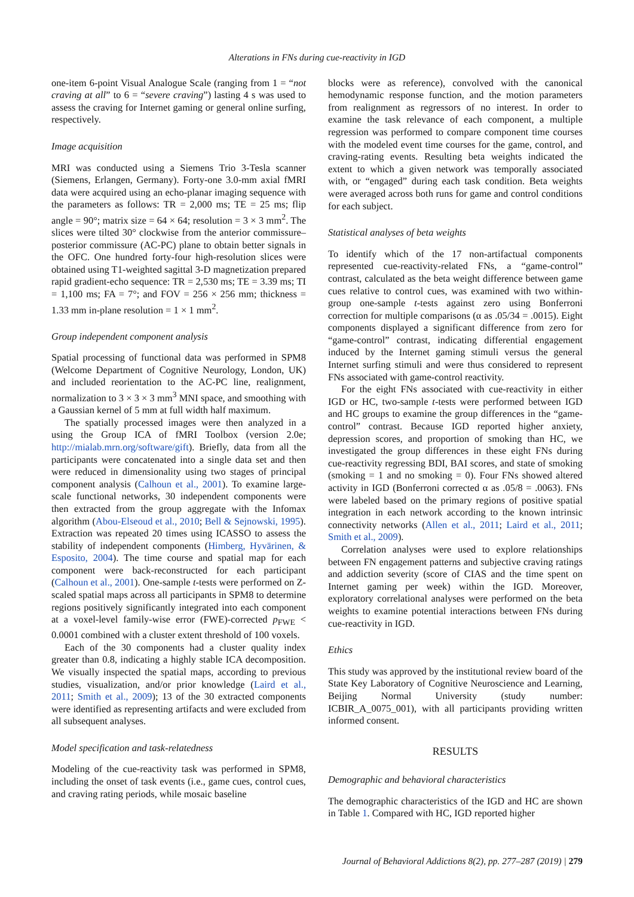Alterations in FNs during cue-reactivity in IGD
one-item 6-point Visual Analogue Scale (ranging from 1 = “not craving at all” to 6 = “severe craving”) lasting 4 s was used to assess the craving for Internet gaming or general online surfing, respectively.
Image acquisition
MRI was conducted using a Siemens Trio 3-Tesla scanner (Siemens, Erlangen, Germany). Forty-one 3.0-mm axial fMRI data were acquired using an echo-planar imaging sequence with the parameters as follows: TR = 2,000 ms; TE = 25 ms; flip angle = 90°; matrix size = 64 × 64; resolution = 3 × 3 mm<sup>2</sup>. The slices were tilted 30° clockwise from the anterior commissure–posterior commissure (AC-PC) plane to obtain better signals in the OFC. One hundred forty-four high-resolution slices were obtained using T1-weighted sagittal 3-D magnetization prepared rapid gradient-echo sequence: TR = 2,530 ms; TE = 3.39 ms; TI = 1,100 ms; FA = 7°; and FOV = 256 × 256 mm; thickness = 1.33 mm in-plane resolution = 1 × 1 mm<sup>2</sup>.
Group independent component analysis
Spatial processing of functional data was performed in SPM8 (Welcome Department of Cognitive Neurology, London, UK) and included reorientation to the AC-PC line, realignment, normalization to 3 × 3 × 3 mm<sup>3</sup> MNI space, and smoothing with a Gaussian kernel of 5 mm at full width half maximum.
The spatially processed images were then analyzed in a using the Group ICA of fMRI Toolbox (version 2.0e; http://mialab.mrn.org/software/gift). Briefly, data from all the participants were concatenated into a single data set and then were reduced in dimensionality using two stages of principal component analysis (Calhoun et al., 2001). To examine large-scale functional networks, 30 independent components were then extracted from the group aggregate with the Infomax algorithm (Abou-Elseoud et al., 2010; Bell & Sejnowski, 1995). Extraction was repeated 20 times using ICASSO to assess the stability of independent components (Himberg, Hyvärinen, & Esposito, 2004). The time course and spatial map for each component were back-reconstructed for each participant (Calhoun et al., 2001). One-sample t-tests were performed on Z-scaled spatial maps across all participants in SPM8 to determine regions positively significantly integrated into each component at a voxel-level family-wise error (FWE)-corrected p<sub>FWE</sub> < 0.0001 combined with a cluster extent threshold of 100 voxels.
Each of the 30 components had a cluster quality index greater than 0.8, indicating a highly stable ICA decomposition. We visually inspected the spatial maps, according to previous studies, visualization, and/or prior knowledge (Laird et al., 2011; Smith et al., 2009); 13 of the 30 extracted components were identified as representing artifacts and were excluded from all subsequent analyses.
Model specification and task-relatedness
Modeling of the cue-reactivity task was performed in SPM8, including the onset of task events (i.e., game cues, control cues, and craving rating periods, while mosaic baseline
blocks were as reference), convolved with the canonical hemodynamic response function, and the motion parameters from realignment as regressors of no interest. In order to examine the task relevance of each component, a multiple regression was performed to compare component time courses with the modeled event time courses for the game, control, and craving-rating events. Resulting beta weights indicated the extent to which a given network was temporally associated with, or “engaged” during each task condition. Beta weights were averaged across both runs for game and control conditions for each subject.
Statistical analyses of beta weights
To identify which of the 17 non-artifactual components represented cue-reactivity-related FNs, a “game-control” contrast, calculated as the beta weight difference between game cues relative to control cues, was examined with two within-group one-sample t-tests against zero using Bonferroni correction for multiple comparisons (α as .05/34 = .0015). Eight components displayed a significant difference from zero for “game-control” contrast, indicating differential engagement induced by the Internet gaming stimuli versus the general Internet surfing stimuli and were thus considered to represent FNs associated with game-control reactivity.
For the eight FNs associated with cue-reactivity in either IGD or HC, two-sample t-tests were performed between IGD and HC groups to examine the group differences in the “game-control” contrast. Because IGD reported higher anxiety, depression scores, and proportion of smoking than HC, we investigated the group differences in these eight FNs during cue-reactivity regressing BDI, BAI scores, and state of smoking (smoking = 1 and no smoking = 0). Four FNs showed altered activity in IGD (Bonferroni corrected α as .05/8 = .0063). FNs were labeled based on the primary regions of positive spatial integration in each network according to the known intrinsic connectivity networks (Allen et al., 2011; Laird et al., 2011; Smith et al., 2009).
Correlation analyses were used to explore relationships between FN engagement patterns and subjective craving ratings and addiction severity (score of CIAS and the time spent on Internet gaming per week) within the IGD. Moreover, exploratory correlational analyses were performed on the beta weights to examine potential interactions between FNs during cue-reactivity in IGD.
Ethics
This study was approved by the institutional review board of the State Key Laboratory of Cognitive Neuroscience and Learning, Beijing Normal University (study number: ICBIR_A_0075_001), with all participants providing written informed consent.
RESULTS
Demographic and behavioral characteristics
The demographic characteristics of the IGD and HC are shown in Table 1. Compared with HC, IGD reported higher
Journal of Behavioral Addictions 8(2), pp. 277–287 (2019) | 279